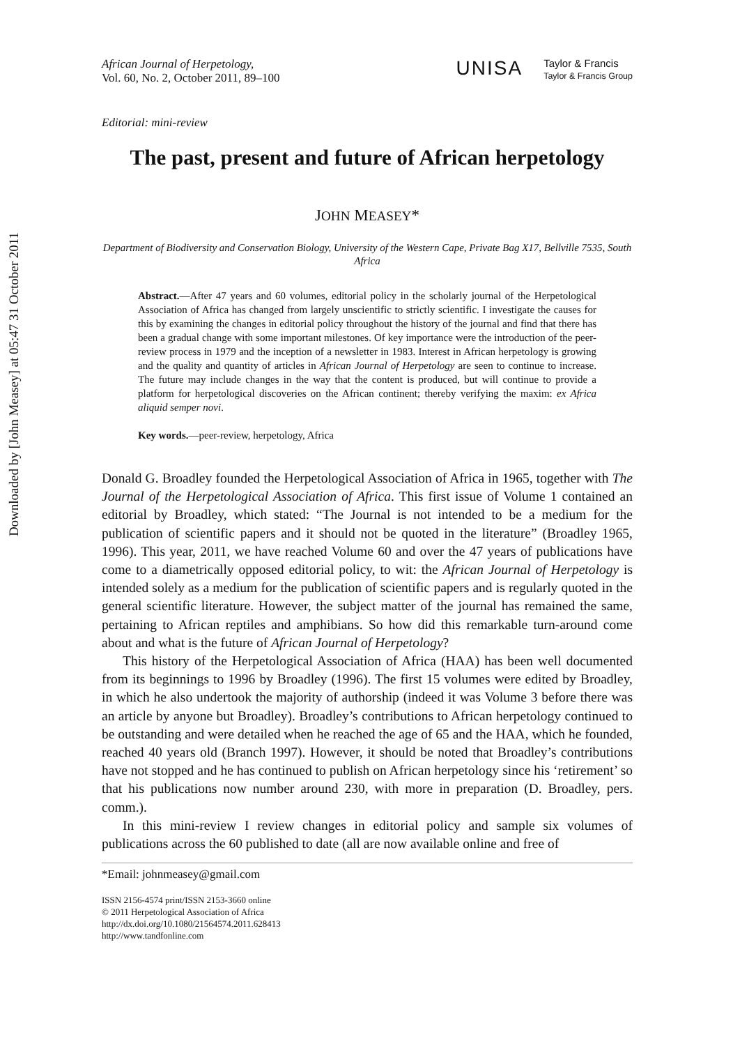Downloaded by [John Measey] at 05:47 31 October 2011
African Journal of Herpetology,
Vol. 60, No. 2, October 2011, 89–100
UNISA Taylor & Francis
Taylor & Francis Group
Editorial: mini-review
The past, present and future of African herpetology
JOHN MEASEY*
Department of Biodiversity and Conservation Biology, University of the Western Cape, Private Bag X17, Bellville 7535, South Africa
Abstract.—After 47 years and 60 volumes, editorial policy in the scholarly journal of the Herpetological Association of Africa has changed from largely unscientific to strictly scientific. I investigate the causes for this by examining the changes in editorial policy throughout the history of the journal and find that there has been a gradual change with some important milestones. Of key importance were the introduction of the peer-review process in 1979 and the inception of a newsletter in 1983. Interest in African herpetology is growing and the quality and quantity of articles in African Journal of Herpetology are seen to continue to increase. The future may include changes in the way that the content is produced, but will continue to provide a platform for herpetological discoveries on the African continent; thereby verifying the maxim: ex Africa aliquid semper novi.
Key words.—peer-review, herpetology, Africa
Donald G. Broadley founded the Herpetological Association of Africa in 1965, together with The Journal of the Herpetological Association of Africa. This first issue of Volume 1 contained an editorial by Broadley, which stated: “The Journal is not intended to be a medium for the publication of scientific papers and it should not be quoted in the literature” (Broadley 1965, 1996). This year, 2011, we have reached Volume 60 and over the 47 years of publications have come to a diametrically opposed editorial policy, to wit: the African Journal of Herpetology is intended solely as a medium for the publication of scientific papers and is regularly quoted in the general scientific literature. However, the subject matter of the journal has remained the same, pertaining to African reptiles and amphibians. So how did this remarkable turn-around come about and what is the future of African Journal of Herpetology?
This history of the Herpetological Association of Africa (HAA) has been well documented from its beginnings to 1996 by Broadley (1996). The first 15 volumes were edited by Broadley, in which he also undertook the majority of authorship (indeed it was Volume 3 before there was an article by anyone but Broadley). Broadley’s contributions to African herpetology continued to be outstanding and were detailed when he reached the age of 65 and the HAA, which he founded, reached 40 years old (Branch 1997). However, it should be noted that Broadley’s contributions have not stopped and he has continued to publish on African herpetology since his ‘retirement’ so that his publications now number around 230, with more in preparation (D. Broadley, pers. comm.).
In this mini-review I review changes in editorial policy and sample six volumes of publications across the 60 published to date (all are now available online and free of
*Email: johnmeasey@gmail.com
ISSN 2156-4574 print/ISSN 2153-3660 online
© 2011 Herpetological Association of Africa
http://dx.doi.org/10.1080/21564574.2011.628413
http://www.tandfonline.com